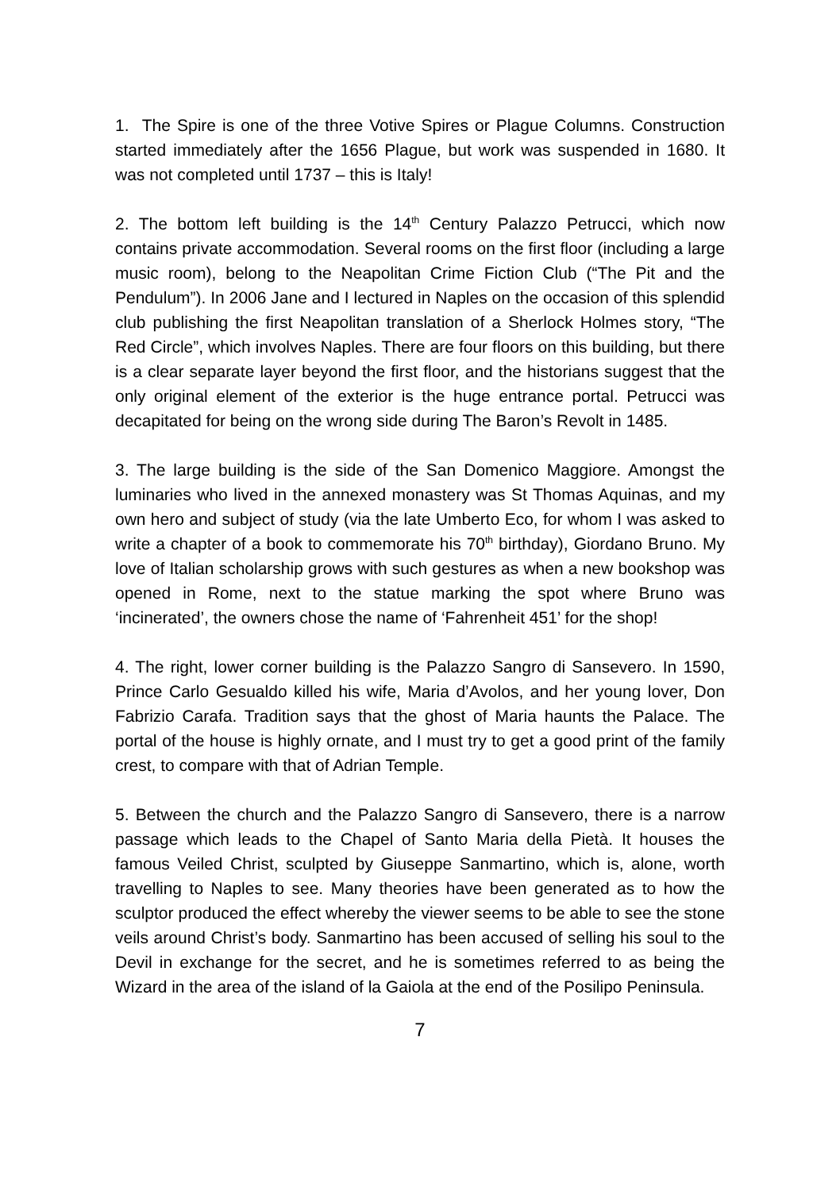1. The Spire is one of the three Votive Spires or Plague Columns. Construction started immediately after the 1656 Plague, but work was suspended in 1680. It was not completed until 1737 – this is Italy!
2. The bottom left building is the 14<sup>th</sup> Century Palazzo Petrucci, which now contains private accommodation. Several rooms on the first floor (including a large music room), belong to the Neapolitan Crime Fiction Club (“The Pit and the Pendulum”). In 2006 Jane and I lectured in Naples on the occasion of this splendid club publishing the first Neapolitan translation of a Sherlock Holmes story, “The Red Circle”, which involves Naples. There are four floors on this building, but there is a clear separate layer beyond the first floor, and the historians suggest that the only original element of the exterior is the huge entrance portal. Petrucci was decapitated for being on the wrong side during The Baron’s Revolt in 1485.
3. The large building is the side of the San Domenico Maggiore. Amongst the luminaries who lived in the annexed monastery was St Thomas Aquinas, and my own hero and subject of study (via the late Umberto Eco, for whom I was asked to write a chapter of a book to commemorate his 70<sup>th</sup> birthday), Giordano Bruno. My love of Italian scholarship grows with such gestures as when a new bookshop was opened in Rome, next to the statue marking the spot where Bruno was ‘incinerated’, the owners chose the name of ‘Fahrenheit 451’ for the shop!
4. The right, lower corner building is the Palazzo Sangro di Sansevero. In 1590, Prince Carlo Gesualdo killed his wife, Maria d’Avolos, and her young lover, Don Fabrizio Carafa. Tradition says that the ghost of Maria haunts the Palace. The portal of the house is highly ornate, and I must try to get a good print of the family crest, to compare with that of Adrian Temple.
5. Between the church and the Palazzo Sangro di Sansevero, there is a narrow passage which leads to the Chapel of Santo Maria della Pietà. It houses the famous Veiled Christ, sculpted by Giuseppe Sanmartino, which is, alone, worth travelling to Naples to see. Many theories have been generated as to how the sculptor produced the effect whereby the viewer seems to be able to see the stone veils around Christ’s body. Sanmartino has been accused of selling his soul to the Devil in exchange for the secret, and he is sometimes referred to as being the Wizard in the area of the island of la Gaiola at the end of the Posilipo Peninsula.
7